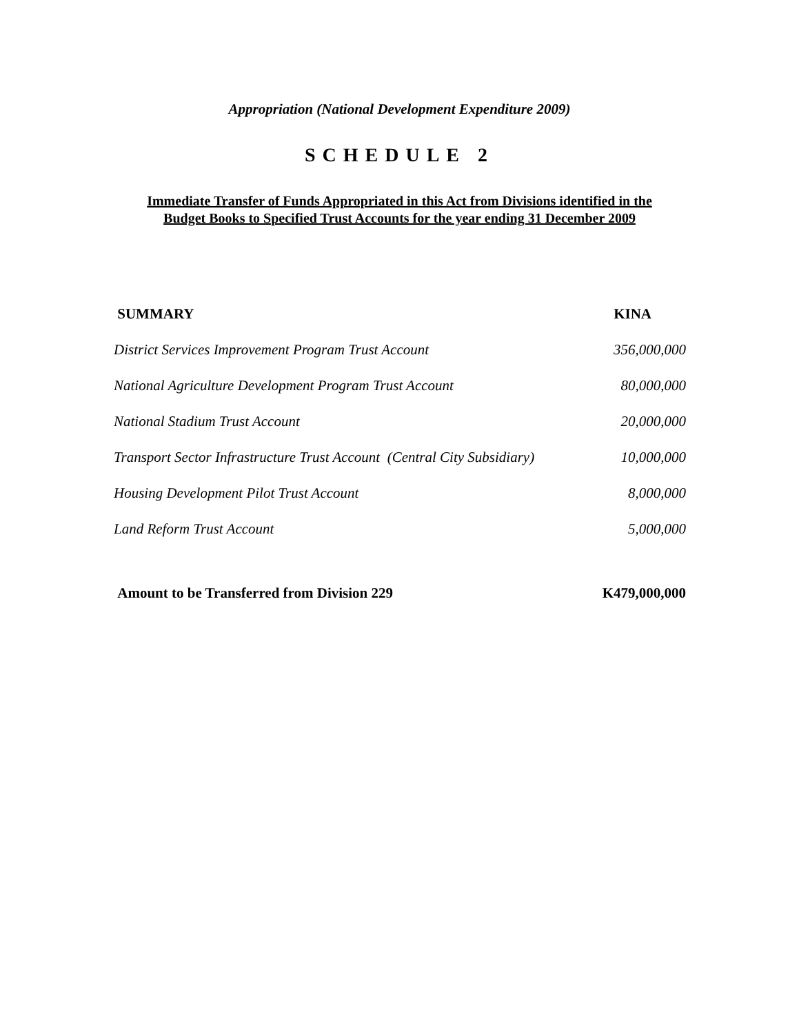Appropriation (National Development Expenditure 2009)
SCHEDULE 2
Immediate Transfer of Funds Appropriated in this Act from Divisions identified in the
Budget Books to Specified Trust Accounts for the year ending 31 December 2009
| SUMMARY | KINA |
| --- | --- |
| District Services Improvement Program Trust Account | 356,000,000 |
| National Agriculture Development Program Trust Account | 80,000,000 |
| National Stadium Trust Account | 20,000,000 |
| Transport Sector Infrastructure Trust Account (Central City Subsidiary) | 10,000,000 |
| Housing Development Pilot Trust Account | 8,000,000 |
| Land Reform Trust Account | 5,000,000 |
| Amount to be Transferred from Division 229 | K479,000,000 |